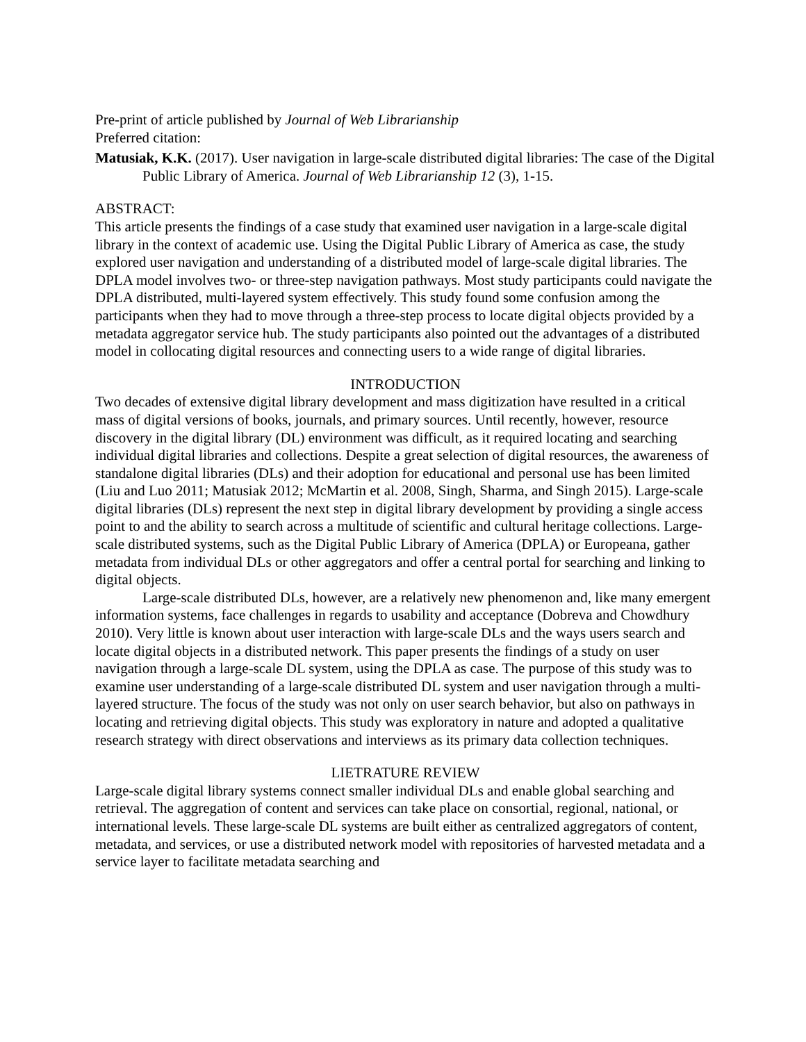Pre-print of article published by Journal of Web Librarianship
Preferred citation:
Matusiak, K.K. (2017). User navigation in large-scale distributed digital libraries: The case of the Digital Public Library of America. Journal of Web Librarianship 12 (3), 1-15.
ABSTRACT:
This article presents the findings of a case study that examined user navigation in a large-scale digital library in the context of academic use. Using the Digital Public Library of America as case, the study explored user navigation and understanding of a distributed model of large-scale digital libraries. The DPLA model involves two- or three-step navigation pathways. Most study participants could navigate the DPLA distributed, multi-layered system effectively. This study found some confusion among the participants when they had to move through a three-step process to locate digital objects provided by a metadata aggregator service hub. The study participants also pointed out the advantages of a distributed model in collocating digital resources and connecting users to a wide range of digital libraries.
INTRODUCTION
Two decades of extensive digital library development and mass digitization have resulted in a critical mass of digital versions of books, journals, and primary sources. Until recently, however, resource discovery in the digital library (DL) environment was difficult, as it required locating and searching individual digital libraries and collections. Despite a great selection of digital resources, the awareness of standalone digital libraries (DLs) and their adoption for educational and personal use has been limited (Liu and Luo 2011; Matusiak 2012; McMartin et al. 2008, Singh, Sharma, and Singh 2015). Large-scale digital libraries (DLs) represent the next step in digital library development by providing a single access point to and the ability to search across a multitude of scientific and cultural heritage collections. Large-scale distributed systems, such as the Digital Public Library of America (DPLA) or Europeana, gather metadata from individual DLs or other aggregators and offer a central portal for searching and linking to digital objects.
Large-scale distributed DLs, however, are a relatively new phenomenon and, like many emergent information systems, face challenges in regards to usability and acceptance (Dobreva and Chowdhury 2010). Very little is known about user interaction with large-scale DLs and the ways users search and locate digital objects in a distributed network. This paper presents the findings of a study on user navigation through a large-scale DL system, using the DPLA as case. The purpose of this study was to examine user understanding of a large-scale distributed DL system and user navigation through a multi-layered structure. The focus of the study was not only on user search behavior, but also on pathways in locating and retrieving digital objects. This study was exploratory in nature and adopted a qualitative research strategy with direct observations and interviews as its primary data collection techniques.
LIETRATURE REVIEW
Large-scale digital library systems connect smaller individual DLs and enable global searching and retrieval. The aggregation of content and services can take place on consortial, regional, national, or international levels. These large-scale DL systems are built either as centralized aggregators of content, metadata, and services, or use a distributed network model with repositories of harvested metadata and a service layer to facilitate metadata searching and